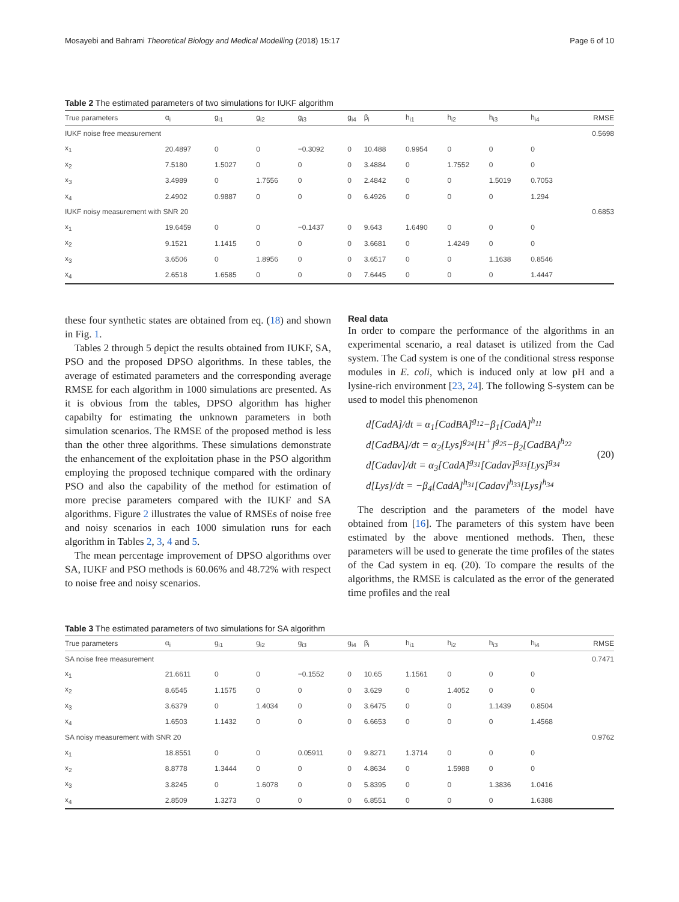Mosayebi and Bahrami Theoretical Biology and Medical Modelling (2018) 15:17 Page 6 of 10
Table 2 The estimated parameters of two simulations for IUKF algorithm
| True parameters | α<sub>i</sub> | g<sub>i1</sub> | g<sub>i2</sub> | g<sub>i3</sub> | g<sub>i4</sub> | β<sub>i</sub> | h<sub>i1</sub> | h<sub>i2</sub> | h<sub>i3</sub> | h<sub>i4</sub> | RMSE |
| --- | --- | --- | --- | --- | --- | --- | --- | --- | --- | --- | --- |
| IUKF noise free measurement | | | | | | | | | | | 0.5698 |
| x<sub>1</sub> | 20.4897 | 0 | 0 | −0.3092 | 0 | 10.488 | 0.9954 | 0 | 0 | 0 | |
| x<sub>2</sub> | 7.5180 | 1.5027 | 0 | 0 | 0 | 3.4884 | 0 | 1.7552 | 0 | 0 | |
| x<sub>3</sub> | 3.4989 | 0 | 1.7556 | 0 | 0 | 2.4842 | 0 | 0 | 1.5019 | 0.7053 | |
| x<sub>4</sub> | 2.4902 | 0.9887 | 0 | 0 | 0 | 6.4926 | 0 | 0 | 0 | 1.294 | |
| IUKF noisy measurement with SNR 20 | | | | | | | | | | | 0.6853 |
| x<sub>1</sub> | 19.6459 | 0 | 0 | −0.1437 | 0 | 9.643 | 1.6490 | 0 | 0 | 0 | |
| x<sub>2</sub> | 9.1521 | 1.1415 | 0 | 0 | 0 | 3.6681 | 0 | 1.4249 | 0 | 0 | |
| x<sub>3</sub> | 3.6506 | 0 | 1.8956 | 0 | 0 | 3.6517 | 0 | 0 | 1.1638 | 0.8546 | |
| x<sub>4</sub> | 2.6518 | 1.6585 | 0 | 0 | 0 | 7.6445 | 0 | 0 | 0 | 1.4447 | |
these four synthetic states are obtained from eq. (18) and shown in Fig. 1.
Tables 2 through 5 depict the results obtained from IUKF, SA, PSO and the proposed DPSO algorithms. In these tables, the average of estimated parameters and the corresponding average RMSE for each algorithm in 1000 simulations are presented. As it is obvious from the tables, DPSO algorithm has higher capabilty for estimating the unknown parameters in both simulation scenarios. The RMSE of the proposed method is less than the other three algorithms. These simulations demonstrate the enhancement of the exploitation phase in the PSO algorithm employing the proposed technique compared with the ordinary PSO and also the capability of the method for estimation of more precise parameters compared with the IUKF and SA algorithms. Figure 2 illustrates the value of RMSEs of noise free and noisy scenarios in each 1000 simulation runs for each algorithm in Tables 2, 3, 4 and 5.
The mean percentage improvement of DPSO algorithms over SA, IUKF and PSO methods is 60.06% and 48.72% with respect to noise free and noisy scenarios.
Real data
In order to compare the performance of the algorithms in an experimental scenario, a real dataset is utilized from the Cad system. The Cad system is one of the conditional stress response modules in E. coli, which is induced only at low pH and a lysine-rich environment [23, 24]. The following S-system can be used to model this phenomenon
d[CadA]/dt = α<sub>1</sub>[CadBA]<sup>g<sub>12</sub></sup>−β<sub>1</sub>[CadA]<sup>h<sub>11</sub></sup>
d[CadBA]/dt = α<sub>2</sub>[Lys]<sup>g<sub>24</sub></sup>[H<sup>+</sup>]<sup>g<sub>25</sub></sup>−β<sub>2</sub>[CadBA]<sup>h<sub>22</sub></sup>
d[Cadav]/dt = α<sub>3</sub>[CadA]<sup>g<sub>31</sub></sup>[Cadav]<sup>g<sub>33</sub></sup>[Lys]<sup>g<sub>34</sub></sup>
d[Lys]/dt = −β<sub>4</sub>[CadA]<sup>h<sub>31</sub></sup>[Cadav]<sup>h<sub>33</sub></sup>[Lys]<sup>h<sub>34</sub></sup>
(20)
The description and the parameters of the model have obtained from [16]. The parameters of this system have been estimated by the above mentioned methods. Then, these parameters will be used to generate the time profiles of the states of the Cad system in eq. (20). To compare the results of the algorithms, the RMSE is calculated as the error of the generated time profiles and the real
Table 3 The estimated parameters of two simulations for SA algorithm
| True parameters | α<sub>i</sub> | g<sub>i1</sub> | g<sub>i2</sub> | g<sub>i3</sub> | g<sub>i4</sub> | β<sub>i</sub> | h<sub>i1</sub> | h<sub>i2</sub> | h<sub>i3</sub> | h<sub>i4</sub> | RMSE |
| --- | --- | --- | --- | --- | --- | --- | --- | --- | --- | --- | --- |
| SA noise free measurement | | | | | | | | | | | 0.7471 |
| x<sub>1</sub> | 21.6611 | 0 | 0 | −0.1552 | 0 | 10.65 | 1.1561 | 0 | 0 | 0 | |
| x<sub>2</sub> | 8.6545 | 1.1575 | 0 | 0 | 0 | 3.629 | 0 | 1.4052 | 0 | 0 | |
| x<sub>3</sub> | 3.6379 | 0 | 1.4034 | 0 | 0 | 3.6475 | 0 | 0 | 1.1439 | 0.8504 | |
| x<sub>4</sub> | 1.6503 | 1.1432 | 0 | 0 | 0 | 6.6653 | 0 | 0 | 0 | 1.4568 | |
| SA noisy measurement with SNR 20 | | | | | | | | | | | 0.9762 |
| x<sub>1</sub> | 18.8551 | 0 | 0 | 0.05911 | 0 | 9.8271 | 1.3714 | 0 | 0 | 0 | |
| x<sub>2</sub> | 8.8778 | 1.3444 | 0 | 0 | 0 | 4.8634 | 0 | 1.5988 | 0 | 0 | |
| x<sub>3</sub> | 3.8245 | 0 | 1.6078 | 0 | 0 | 5.8395 | 0 | 0 | 1.3836 | 1.0416 | |
| x<sub>4</sub> | 2.8509 | 1.3273 | 0 | 0 | 0 | 6.8551 | 0 | 0 | 0 | 1.6388 | |